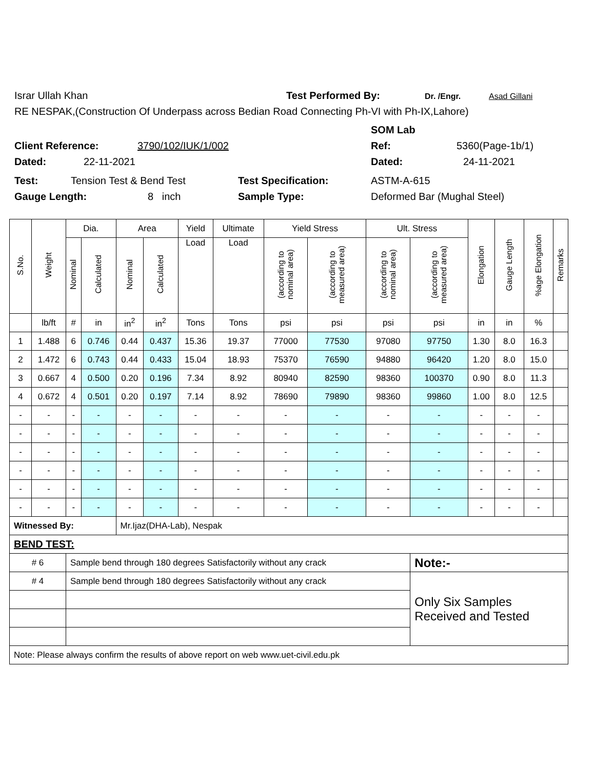Israr Ullah Khan Test Performed By: Dr. /Engr. Asad Gillani
RE NESPAK,(Construction Of Underpass across Bedian Road Connecting Ph-VI with Ph-IX,Lahore)
SOM Lab
Client Reference: 3790/102/IUK/1/002 Ref: 5360(Page-1b/1)
Dated: 22-11-2021 Dated: 24-11-2021
Test: Tension Test & Bend Test Test Specification: ASTM-A-615
Gauge Length: 8 inch Sample Type: Deformed Bar (Mughal Steel)
| S.No. | Weight | Dia. | | Area | | Yield | Ultimate | Yield Stress | | Ult. Stress | | Elongation | Gauge Length | %age Elongation | Remarks |
| --- | --- | --- | --- | --- | --- | --- | --- | --- | --- | --- | --- | --- | --- | --- | --- |
| | | Nominal | Calculated | Nominal | Calculated | Load | Load | (according to nominal area) | (according to measured area) | (according to nominal area) | (according to measured area) | | | | |
| | lb/ft | # | in | in<sup>2</sup> | in<sup>2</sup> | Tons | Tons | psi | psi | psi | psi | in | in | % | |
| 1 | 1.488 | 6 | 0.746 | 0.44 | 0.437 | 15.36 | 19.37 | 77000 | 77530 | 97080 | 97750 | 1.30 | 8.0 | 16.3 | |
| 2 | 1.472 | 6 | 0.743 | 0.44 | 0.433 | 15.04 | 18.93 | 75370 | 76590 | 94880 | 96420 | 1.20 | 8.0 | 15.0 | |
| 3 | 0.667 | 4 | 0.500 | 0.20 | 0.196 | 7.34 | 8.92 | 80940 | 82590 | 98360 | 100370 | 0.90 | 8.0 | 11.3 | |
| 4 | 0.672 | 4 | 0.501 | 0.20 | 0.197 | 7.14 | 8.92 | 78690 | 79890 | 98360 | 99860 | 1.00 | 8.0 | 12.5 | |
| - | - | - | - | - | - | - | - | - | - | - | - | - | - | - | |
| - | - | - | - | - | - | - | - | - | - | - | - | - | - | - | |
| - | - | - | - | - | - | - | - | - | - | - | - | - | - | - | |
| - | - | - | - | - | - | - | - | - | - | - | - | - | - | - | |
| - | - | - | - | - | - | - | - | - | - | - | - | - | - | - | |
| - | - | - | - | - | - | - | - | - | - | - | - | - | - | - | |
| Witnessed By: | | | | Mr.Ijaz(DHA-Lab), Nespak | | | | | | | | | | | |
| BEND TEST: | | | | | | | | | | | | | | | |
| # 6 | | Sample bend through 180 degrees Satisfactorily without any crack | | | | | | | | | Note:- | | | | |
| # 4 | | Sample bend through 180 degrees Satisfactorily without any crack | | | | | | | | | Only Six Samples Received and Tested | | | | |
| Note: Please always confirm the results of above report on web www.uet-civil.edu.pk | | | | | | | | | | | | | | | |